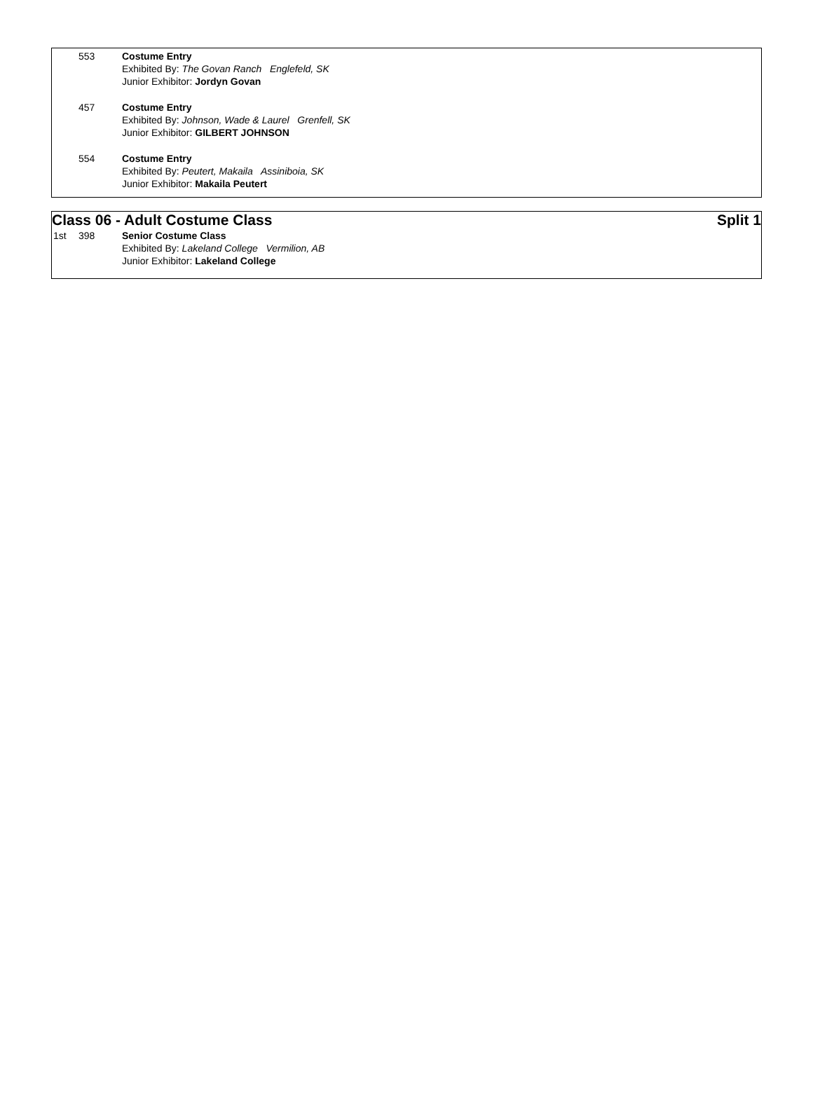553 Costume Entry
Exhibited By: The Govan Ranch Englefeld, SK
Junior Exhibitor: Jordyn Govan
457 Costume Entry
Exhibited By: Johnson, Wade & Laurel Grenfell, SK
Junior Exhibitor: GILBERT JOHNSON
554 Costume Entry
Exhibited By: Peutert, Makaila Assiniboia, SK
Junior Exhibitor: Makaila Peutert
Class 06 - Adult Costume Class Split 1
1st 398 Senior Costume Class
Exhibited By: Lakeland College Vermilion, AB
Junior Exhibitor: Lakeland College